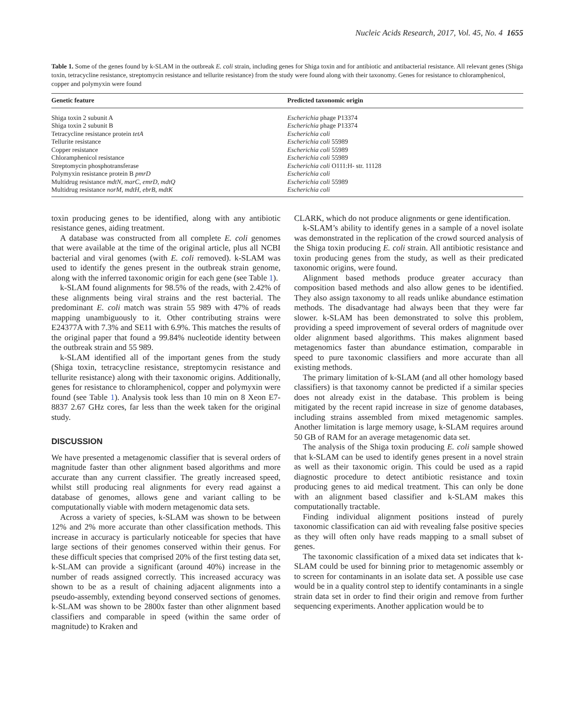Nucleic Acids Research, 2017, Vol. 45, No. 4 1655
Table 1. Some of the genes found by k-SLAM in the outbreak E. coli strain, including genes for Shiga toxin and for antibiotic and antibacterial resistance. All relevant genes (Shiga toxin, tetracycline resistance, streptomycin resistance and tellurite resistance) from the study were found along with their taxonomy. Genes for resistance to chloramphenicol, copper and polymyxin were found
| Genetic feature | Predicted taxonomic origin |
| --- | --- |
| Shiga toxin 2 subunit A | Escherichia phage P13374 |
| Shiga toxin 2 subunit B | Escherichia phage P13374 |
| Tetracycline resistance protein tetA | Escherichia coli |
| Tellurite resistance | Escherichia coli 55989 |
| Copper resistance | Escherichia coli 55989 |
| Chloramphenicol resistance | Escherichia coli 55989 |
| Streptomycin phosphotransferase | Escherichia coli O111:H- str. 11128 |
| Polymyxin resistance protein B pmrD | Escherichia coli |
| Multidrug resistance mdtN , marC , emrD , mdtQ | Escherichia coli 55989 |
| Multidrug resistance norM , mdtH , ebrB , mdtK | Escherichia coli |
toxin producing genes to be identified, along with any antibiotic resistance genes, aiding treatment.
A database was constructed from all complete E. coli genomes that were available at the time of the original article, plus all NCBI bacterial and viral genomes (with E. coli removed). k-SLAM was used to identify the genes present in the outbreak strain genome, along with the inferred taxonomic origin for each gene (see Table 1).
k-SLAM found alignments for 98.5% of the reads, with 2.42% of these alignments being viral strains and the rest bacterial. The predominant E. coli match was strain 55 989 with 47% of reads mapping unambiguously to it. Other contributing strains were E24377A with 7.3% and SE11 with 6.9%. This matches the results of the original paper that found a 99.84% nucleotide identity between the outbreak strain and 55 989.
k-SLAM identified all of the important genes from the study (Shiga toxin, tetracycline resistance, streptomycin resistance and tellurite resistance) along with their taxonomic origins. Additionally, genes for resistance to chloramphenicol, copper and polymyxin were found (see Table 1). Analysis took less than 10 min on 8 Xeon E7-8837 2.67 GHz cores, far less than the week taken for the original study.
DISCUSSION
We have presented a metagenomic classifier that is several orders of magnitude faster than other alignment based algorithms and more accurate than any current classifier. The greatly increased speed, whilst still producing real alignments for every read against a database of genomes, allows gene and variant calling to be computationally viable with modern metagenomic data sets.
Across a variety of species, k-SLAM was shown to be between 12% and 2% more accurate than other classification methods. This increase in accuracy is particularly noticeable for species that have large sections of their genomes conserved within their genus. For these difficult species that comprised 20% of the first testing data set, k-SLAM can provide a significant (around 40%) increase in the number of reads assigned correctly. This increased accuracy was shown to be as a result of chaining adjacent alignments into a pseudo-assembly, extending beyond conserved sections of genomes. k-SLAM was shown to be 2800x faster than other alignment based classifiers and comparable in speed (within the same order of magnitude) to Kraken and
CLARK, which do not produce alignments or gene identification.
k-SLAM’s ability to identify genes in a sample of a novel isolate was demonstrated in the replication of the crowd sourced analysis of the Shiga toxin producing E. coli strain. All antibiotic resistance and toxin producing genes from the study, as well as their predicated taxonomic origins, were found.
Alignment based methods produce greater accuracy than composition based methods and also allow genes to be identified. They also assign taxonomy to all reads unlike abundance estimation methods. The disadvantage had always been that they were far slower. k-SLAM has been demonstrated to solve this problem, providing a speed improvement of several orders of magnitude over older alignment based algorithms. This makes alignment based metagenomics faster than abundance estimation, comparable in speed to pure taxonomic classifiers and more accurate than all existing methods.
The primary limitation of k-SLAM (and all other homology based classifiers) is that taxonomy cannot be predicted if a similar species does not already exist in the database. This problem is being mitigated by the recent rapid increase in size of genome databases, including strains assembled from mixed metagenomic samples. Another limitation is large memory usage, k-SLAM requires around 50 GB of RAM for an average metagenomic data set.
The analysis of the Shiga toxin producing E. coli sample showed that k-SLAM can be used to identify genes present in a novel strain as well as their taxonomic origin. This could be used as a rapid diagnostic procedure to detect antibiotic resistance and toxin producing genes to aid medical treatment. This can only be done with an alignment based classifier and k-SLAM makes this computationally tractable.
Finding individual alignment positions instead of purely taxonomic classification can aid with revealing false positive species as they will often only have reads mapping to a small subset of genes.
The taxonomic classification of a mixed data set indicates that k-SLAM could be used for binning prior to metagenomic assembly or to screen for contaminants in an isolate data set. A possible use case would be in a quality control step to identify contaminants in a single strain data set in order to find their origin and remove from further sequencing experiments. Another application would be to